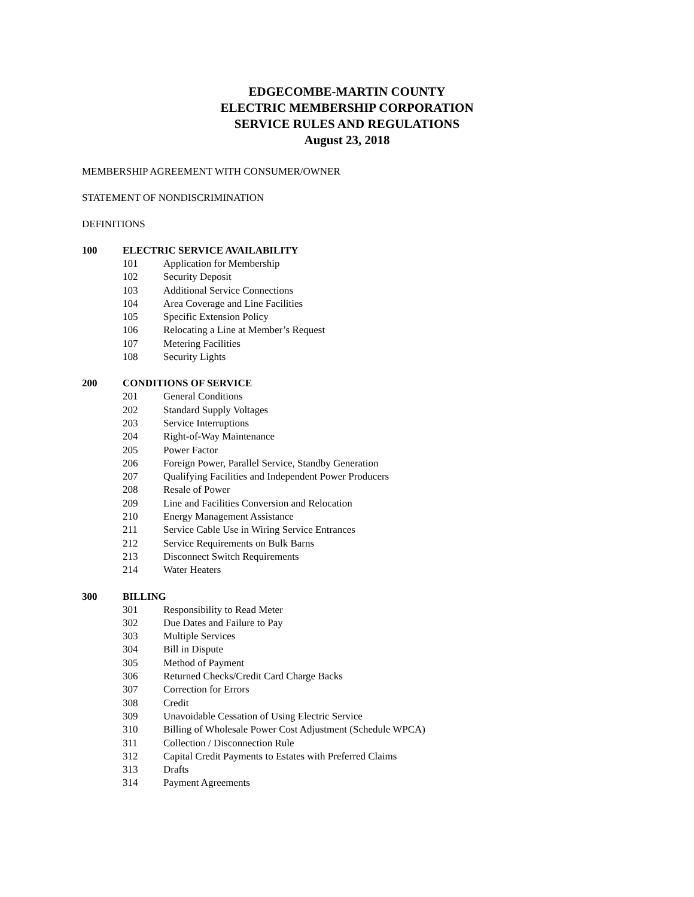EDGECOMBE-MARTIN COUNTY
ELECTRIC MEMBERSHIP CORPORATION
SERVICE RULES AND REGULATIONS
August 23, 2018
MEMBERSHIP AGREEMENT WITH CONSUMER/OWNER
STATEMENT OF NONDISCRIMINATION
DEFINITIONS
100 ELECTRIC SERVICE AVAILABILITY
101 Application for Membership
102 Security Deposit
103 Additional Service Connections
104 Area Coverage and Line Facilities
105 Specific Extension Policy
106 Relocating a Line at Member’s Request
107 Metering Facilities
108 Security Lights
200 CONDITIONS OF SERVICE
201 General Conditions
202 Standard Supply Voltages
203 Service Interruptions
204 Right-of-Way Maintenance
205 Power Factor
206 Foreign Power, Parallel Service, Standby Generation
207 Qualifying Facilities and Independent Power Producers
208 Resale of Power
209 Line and Facilities Conversion and Relocation
210 Energy Management Assistance
211 Service Cable Use in Wiring Service Entrances
212 Service Requirements on Bulk Barns
213 Disconnect Switch Requirements
214 Water Heaters
300 BILLING
301 Responsibility to Read Meter
302 Due Dates and Failure to Pay
303 Multiple Services
304 Bill in Dispute
305 Method of Payment
306 Returned Checks/Credit Card Charge Backs
307 Correction for Errors
308 Credit
309 Unavoidable Cessation of Using Electric Service
310 Billing of Wholesale Power Cost Adjustment (Schedule WPCA)
311 Collection / Disconnection Rule
312 Capital Credit Payments to Estates with Preferred Claims
313 Drafts
314 Payment Agreements